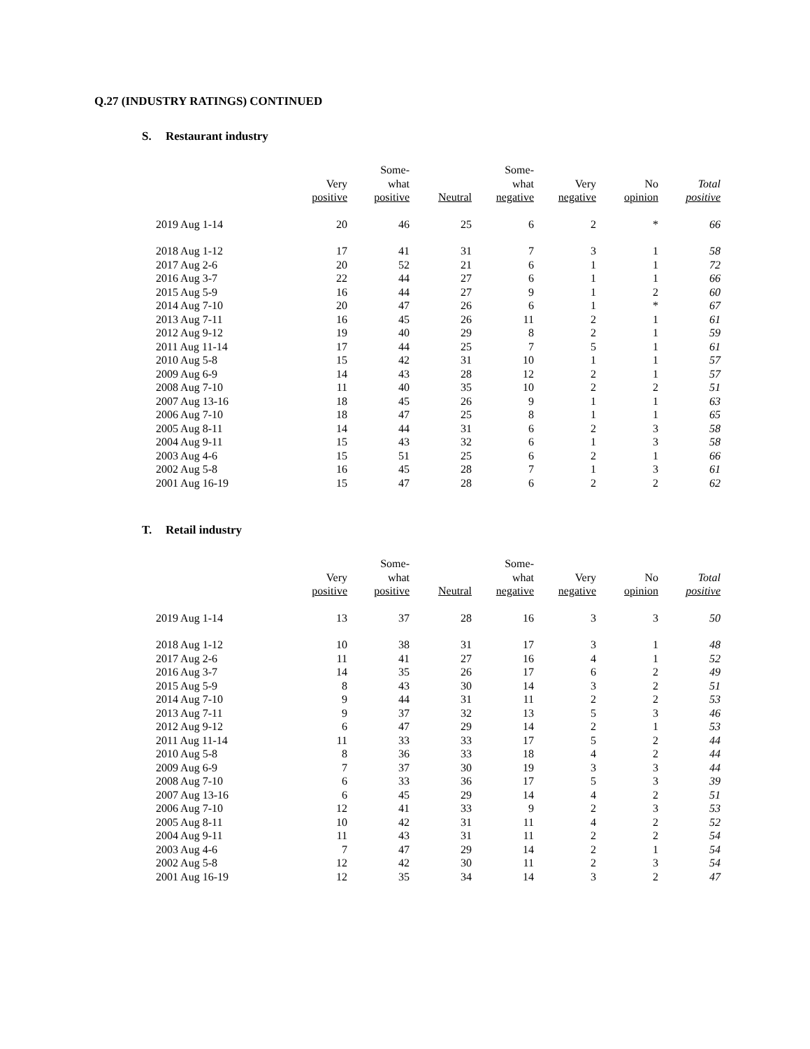Q.27 (INDUSTRY RATINGS) CONTINUED
S. Restaurant industry
| | Very positive | Some- what positive | Neutral | Some- what negative | Very negative | No opinion | Total positive |
| --- | --- | --- | --- | --- | --- | --- | --- |
| 2019 Aug 1-14 | 20 | 46 | 25 | 6 | 2 | * | 66 |
| 2018 Aug 1-12 | 17 | 41 | 31 | 7 | 3 | 1 | 58 |
| 2017 Aug 2-6 | 20 | 52 | 21 | 6 | 1 | 1 | 72 |
| 2016 Aug 3-7 | 22 | 44 | 27 | 6 | 1 | 1 | 66 |
| 2015 Aug 5-9 | 16 | 44 | 27 | 9 | 1 | 2 | 60 |
| 2014 Aug 7-10 | 20 | 47 | 26 | 6 | 1 | * | 67 |
| 2013 Aug 7-11 | 16 | 45 | 26 | 11 | 2 | 1 | 61 |
| 2012 Aug 9-12 | 19 | 40 | 29 | 8 | 2 | 1 | 59 |
| 2011 Aug 11-14 | 17 | 44 | 25 | 7 | 5 | 1 | 61 |
| 2010 Aug 5-8 | 15 | 42 | 31 | 10 | 1 | 1 | 57 |
| 2009 Aug 6-9 | 14 | 43 | 28 | 12 | 2 | 1 | 57 |
| 2008 Aug 7-10 | 11 | 40 | 35 | 10 | 2 | 2 | 51 |
| 2007 Aug 13-16 | 18 | 45 | 26 | 9 | 1 | 1 | 63 |
| 2006 Aug 7-10 | 18 | 47 | 25 | 8 | 1 | 1 | 65 |
| 2005 Aug 8-11 | 14 | 44 | 31 | 6 | 2 | 3 | 58 |
| 2004 Aug 9-11 | 15 | 43 | 32 | 6 | 1 | 3 | 58 |
| 2003 Aug 4-6 | 15 | 51 | 25 | 6 | 2 | 1 | 66 |
| 2002 Aug 5-8 | 16 | 45 | 28 | 7 | 1 | 3 | 61 |
| 2001 Aug 16-19 | 15 | 47 | 28 | 6 | 2 | 2 | 62 |
T. Retail industry
| | Very positive | Some- what positive | Neutral | Some- what negative | Very negative | No opinion | Total positive |
| --- | --- | --- | --- | --- | --- | --- | --- |
| 2019 Aug 1-14 | 13 | 37 | 28 | 16 | 3 | 3 | 50 |
| 2018 Aug 1-12 | 10 | 38 | 31 | 17 | 3 | 1 | 48 |
| 2017 Aug 2-6 | 11 | 41 | 27 | 16 | 4 | 1 | 52 |
| 2016 Aug 3-7 | 14 | 35 | 26 | 17 | 6 | 2 | 49 |
| 2015 Aug 5-9 | 8 | 43 | 30 | 14 | 3 | 2 | 51 |
| 2014 Aug 7-10 | 9 | 44 | 31 | 11 | 2 | 2 | 53 |
| 2013 Aug 7-11 | 9 | 37 | 32 | 13 | 5 | 3 | 46 |
| 2012 Aug 9-12 | 6 | 47 | 29 | 14 | 2 | 1 | 53 |
| 2011 Aug 11-14 | 11 | 33 | 33 | 17 | 5 | 2 | 44 |
| 2010 Aug 5-8 | 8 | 36 | 33 | 18 | 4 | 2 | 44 |
| 2009 Aug 6-9 | 7 | 37 | 30 | 19 | 3 | 3 | 44 |
| 2008 Aug 7-10 | 6 | 33 | 36 | 17 | 5 | 3 | 39 |
| 2007 Aug 13-16 | 6 | 45 | 29 | 14 | 4 | 2 | 51 |
| 2006 Aug 7-10 | 12 | 41 | 33 | 9 | 2 | 3 | 53 |
| 2005 Aug 8-11 | 10 | 42 | 31 | 11 | 4 | 2 | 52 |
| 2004 Aug 9-11 | 11 | 43 | 31 | 11 | 2 | 2 | 54 |
| 2003 Aug 4-6 | 7 | 47 | 29 | 14 | 2 | 1 | 54 |
| 2002 Aug 5-8 | 12 | 42 | 30 | 11 | 2 | 3 | 54 |
| 2001 Aug 16-19 | 12 | 35 | 34 | 14 | 3 | 2 | 47 |